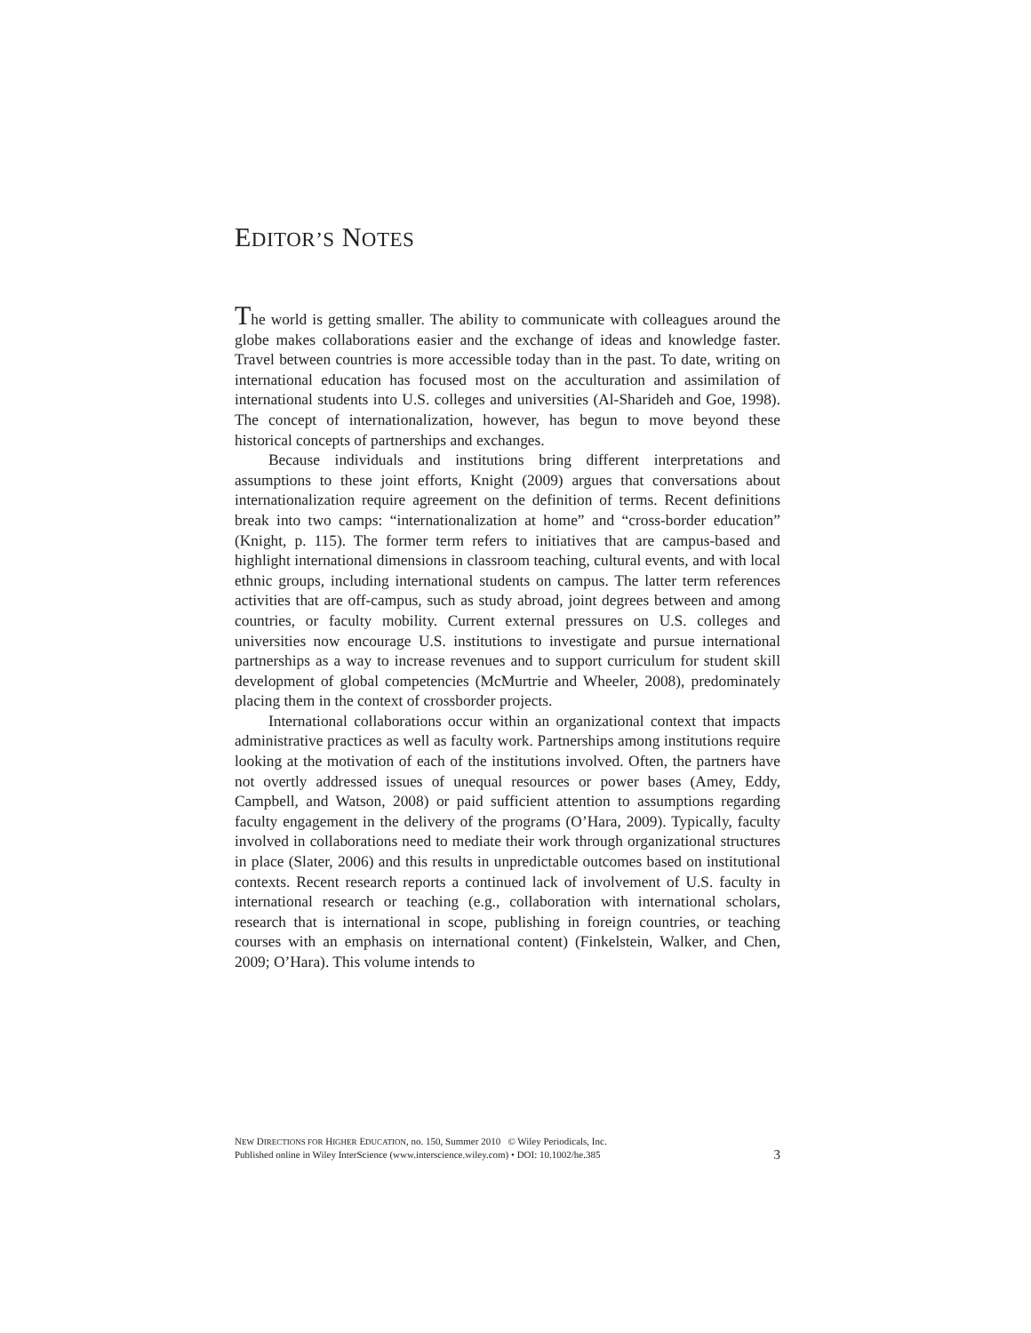EDITOR’S NOTES
The world is getting smaller. The ability to communicate with colleagues around the globe makes collaborations easier and the exchange of ideas and knowledge faster. Travel between countries is more accessible today than in the past. To date, writing on international education has focused most on the acculturation and assimilation of international students into U.S. colleges and universities (Al-Sharideh and Goe, 1998). The concept of internationalization, however, has begun to move beyond these historical concepts of partnerships and exchanges.
Because individuals and institutions bring different interpretations and assumptions to these joint efforts, Knight (2009) argues that conversations about internationalization require agreement on the definition of terms. Recent definitions break into two camps: “internationalization at home” and “cross-border education” (Knight, p. 115). The former term refers to initiatives that are campus-based and highlight international dimensions in classroom teaching, cultural events, and with local ethnic groups, including international students on campus. The latter term references activities that are off-campus, such as study abroad, joint degrees between and among countries, or faculty mobility. Current external pressures on U.S. colleges and universities now encourage U.S. institutions to investigate and pursue international partnerships as a way to increase revenues and to support curriculum for student skill development of global competencies (McMurtrie and Wheeler, 2008), predominately placing them in the context of crossborder projects.
International collaborations occur within an organizational context that impacts administrative practices as well as faculty work. Partnerships among institutions require looking at the motivation of each of the institutions involved. Often, the partners have not overtly addressed issues of unequal resources or power bases (Amey, Eddy, Campbell, and Watson, 2008) or paid sufficient attention to assumptions regarding faculty engagement in the delivery of the programs (O’Hara, 2009). Typically, faculty involved in collaborations need to mediate their work through organizational structures in place (Slater, 2006) and this results in unpredictable outcomes based on institutional contexts. Recent research reports a continued lack of involvement of U.S. faculty in international research or teaching (e.g., collaboration with international scholars, research that is international in scope, publishing in foreign countries, or teaching courses with an emphasis on international content) (Finkelstein, Walker, and Chen, 2009; O’Hara). This volume intends to
NEW DIRECTIONS FOR HIGHER EDUCATION, no. 150, Summer 2010 © Wiley Periodicals, Inc.
Published online in Wiley InterScience (www.interscience.wiley.com) • DOI: 10.1002/he.385
3